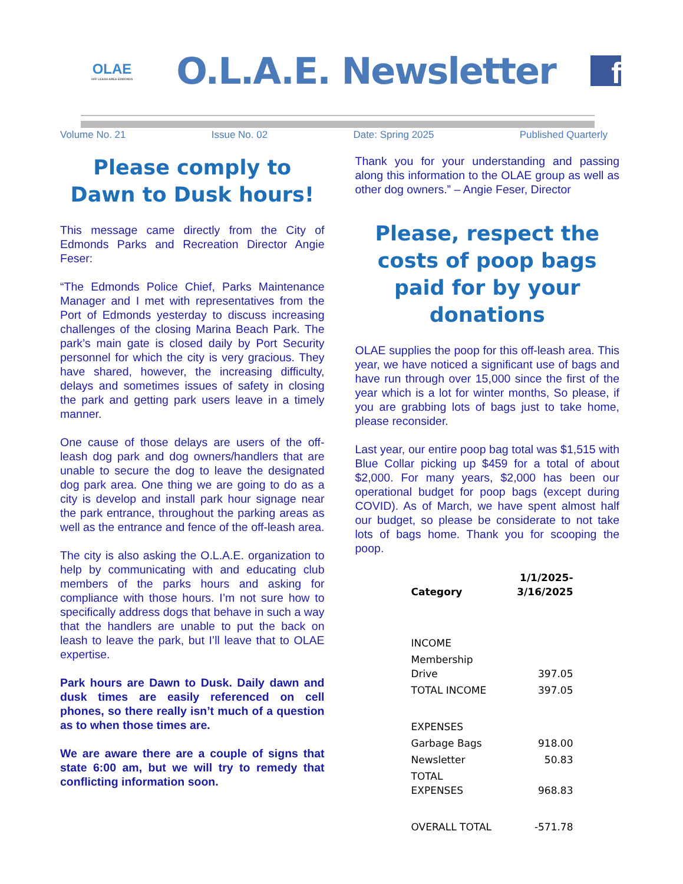OLAE
OFF LEASH AREA EDMONDS
O.L.A.E. Newsletter
f
Volume No. 21 Issue No. 02 Date: Spring 2025 Published Quarterly
Please comply to Dawn to Dusk hours!
This message came directly from the City of Edmonds Parks and Recreation Director Angie Feser:
“The Edmonds Police Chief, Parks Maintenance Manager and I met with representatives from the Port of Edmonds yesterday to discuss increasing challenges of the closing Marina Beach Park. The park’s main gate is closed daily by Port Security personnel for which the city is very gracious. They have shared, however, the increasing difficulty, delays and sometimes issues of safety in closing the park and getting park users leave in a timely manner.
One cause of those delays are users of the off-leash dog park and dog owners/handlers that are unable to secure the dog to leave the designated dog park area. One thing we are going to do as a city is develop and install park hour signage near the park entrance, throughout the parking areas as well as the entrance and fence of the off-leash area.
The city is also asking the O.L.A.E. organization to help by communicating with and educating club members of the parks hours and asking for compliance with those hours. I’m not sure how to specifically address dogs that behave in such a way that the handlers are unable to put the back on leash to leave the park, but I’ll leave that to OLAE expertise.
Park hours are Dawn to Dusk. Daily dawn and dusk times are easily referenced on cell phones, so there really isn’t much of a question as to when those times are.
We are aware there are a couple of signs that state 6:00 am, but we will try to remedy that conflicting information soon.
Thank you for your understanding and passing along this information to the OLAE group as well as other dog owners.” – Angie Feser, Director
Please, respect the costs of poop bags paid for by your donations
OLAE supplies the poop for this off-leash area. This year, we have noticed a significant use of bags and have run through over 15,000 since the first of the year which is a lot for winter months, So please, if you are grabbing lots of bags just to take home, please reconsider.
Last year, our entire poop bag total was $1,515 with Blue Collar picking up $459 for a total of about $2,000. For many years, $2,000 has been our operational budget for poop bags (except during COVID). As of March, we have spent almost half our budget, so please be considerate to not take lots of bags home. Thank you for scooping the poop.
| Category | 1/1/2025- 3/16/2025 |
| --- | --- |
| INCOME | |
| Membership Drive | 397.05 |
| TOTAL INCOME | 397.05 |
| EXPENSES | |
| Garbage Bags | 918.00 |
| Newsletter | 50.83 |
| TOTAL EXPENSES | 968.83 |
| OVERALL TOTAL | -571.78 |